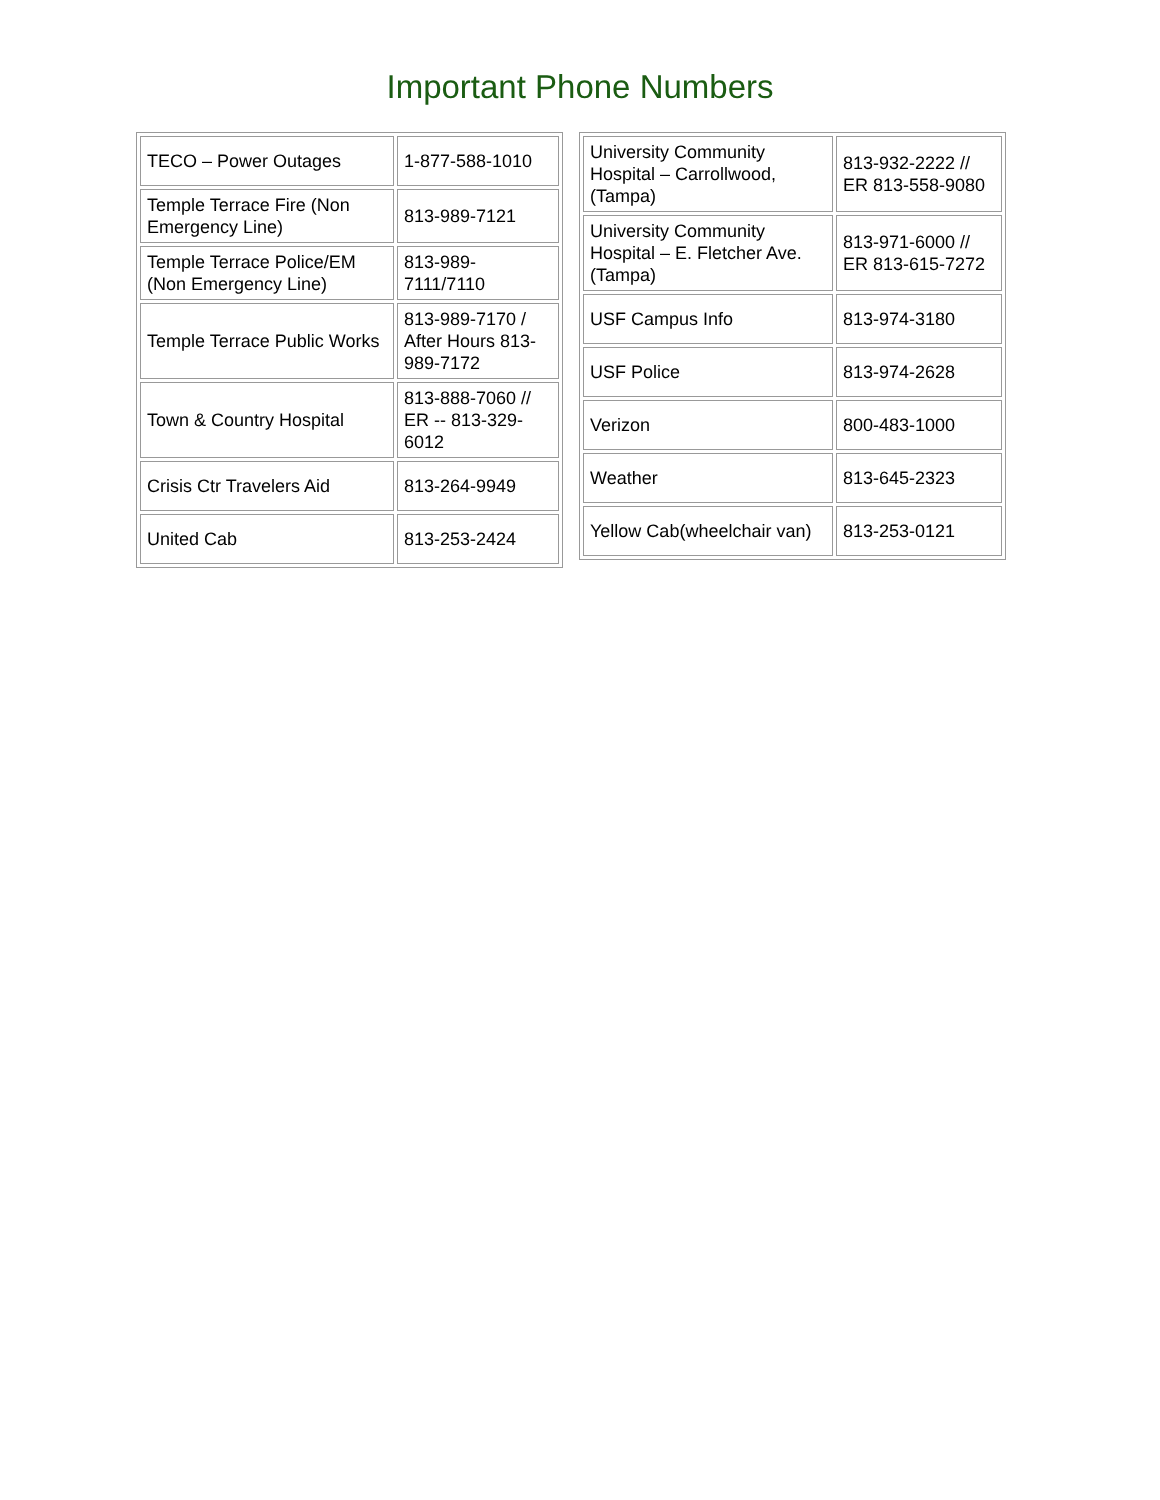Important Phone Numbers
| TECO – Power Outages | 1-877-588-1010 |
| Temple Terrace Fire (Non Emergency Line) | 813-989-7121 |
| Temple Terrace Police/EM (Non Emergency Line) | 813-989-7111/7110 |
| Temple Terrace Public Works | 813-989-7170 / After Hours 813-989-7172 |
| Town & Country Hospital | 813-888-7060 // ER -- 813-329-6012 |
| Crisis Ctr Travelers Aid | 813-264-9949 |
| United Cab | 813-253-2424 |
| University Community Hospital – Carrollwood, (Tampa) | 813-932-2222 // ER 813-558-9080 |
| University Community Hospital – E. Fletcher Ave.(Tampa) | 813-971-6000 // ER 813-615-7272 |
| USF Campus Info | 813-974-3180 |
| USF Police | 813-974-2628 |
| Verizon | 800-483-1000 |
| Weather | 813-645-2323 |
| Yellow Cab(wheelchair van) | 813-253-0121 |